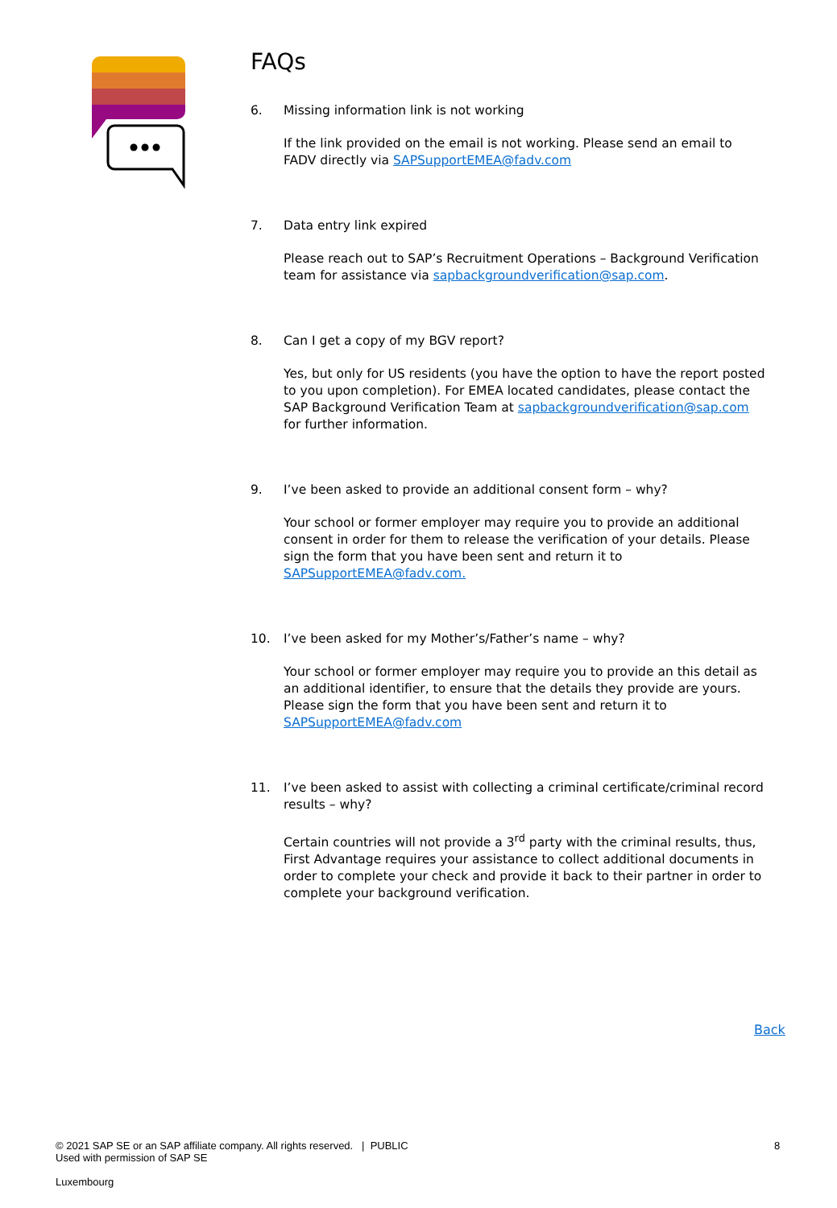FAQs
6. Missing information link is not working
If the link provided on the email is not working. Please send an email to FADV directly via SAPSupportEMEA@fadv.com
7. Data entry link expired
Please reach out to SAP’s Recruitment Operations – Background Verification team for assistance via sapbackgroundverification@sap.com.
8. Can I get a copy of my BGV report?
Yes, but only for US residents (you have the option to have the report posted to you upon completion). For EMEA located candidates, please contact the SAP Background Verification Team at sapbackgroundverification@sap.com for further information.
9. I’ve been asked to provide an additional consent form – why?
Your school or former employer may require you to provide an additional consent in order for them to release the verification of your details. Please sign the form that you have been sent and return it to SAPSupportEMEA@fadv.com.
10. I’ve been asked for my Mother’s/Father’s name – why?
Your school or former employer may require you to provide an this detail as an additional identifier, to ensure that the details they provide are yours. Please sign the form that you have been sent and return it to SAPSupportEMEA@fadv.com
11. I’ve been asked to assist with collecting a criminal certificate/criminal record results – why?
Certain countries will not provide a 3<sup>rd</sup> party with the criminal results, thus, First Advantage requires your assistance to collect additional documents in order to complete your check and provide it back to their partner in order to complete your background verification.
Back
© 2021 SAP SE or an SAP affiliate company. All rights reserved. | PUBLIC
Used with permission of SAP SE
8
Luxembourg